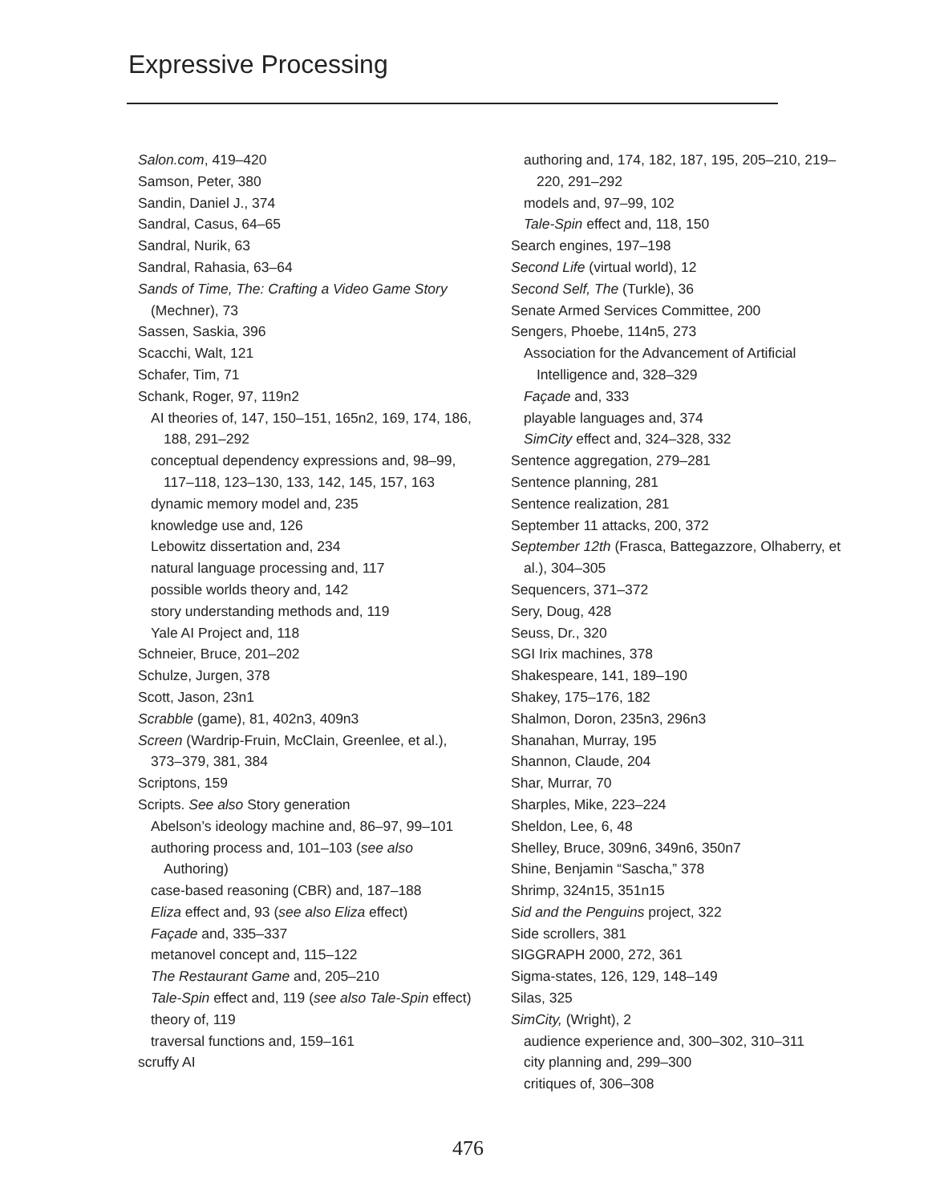Expressive Processing
Salon.com, 419–420
Samson, Peter, 380
Sandin, Daniel J., 374
Sandral, Casus, 64–65
Sandral, Nurik, 63
Sandral, Rahasia, 63–64
Sands of Time, The: Crafting a Video Game Story (Mechner), 73
Sassen, Saskia, 396
Scacchi, Walt, 121
Schafer, Tim, 71
Schank, Roger, 97, 119n2
AI theories of, 147, 150–151, 165n2, 169, 174, 186, 188, 291–292
conceptual dependency expressions and, 98–99, 117–118, 123–130, 133, 142, 145, 157, 163
dynamic memory model and, 235
knowledge use and, 126
Lebowitz dissertation and, 234
natural language processing and, 117
possible worlds theory and, 142
story understanding methods and, 119
Yale AI Project and, 118
Schneier, Bruce, 201–202
Schulze, Jurgen, 378
Scott, Jason, 23n1
Scrabble (game), 81, 402n3, 409n3
Screen (Wardrip-Fruin, McClain, Greenlee, et al.), 373–379, 381, 384
Scriptons, 159
Scripts. See also Story generation
Abelson’s ideology machine and, 86–97, 99–101
authoring process and, 101–103 (see also Authoring)
case-based reasoning (CBR) and, 187–188
Eliza effect and, 93 (see also Eliza effect)
Façade and, 335–337
metanovel concept and, 115–122
The Restaurant Game and, 205–210
Tale-Spin effect and, 119 (see also Tale-Spin effect)
theory of, 119
traversal functions and, 159–161
scruffy AI
authoring and, 174, 182, 187, 195, 205–210, 219–220, 291–292
models and, 97–99, 102
Tale-Spin effect and, 118, 150
Search engines, 197–198
Second Life (virtual world), 12
Second Self, The (Turkle), 36
Senate Armed Services Committee, 200
Sengers, Phoebe, 114n5, 273
Association for the Advancement of Artificial Intelligence and, 328–329
Façade and, 333
playable languages and, 374
SimCity effect and, 324–328, 332
Sentence aggregation, 279–281
Sentence planning, 281
Sentence realization, 281
September 11 attacks, 200, 372
September 12th (Frasca, Battegazzore, Olhaberry, et al.), 304–305
Sequencers, 371–372
Sery, Doug, 428
Seuss, Dr., 320
SGI Irix machines, 378
Shakespeare, 141, 189–190
Shakey, 175–176, 182
Shalmon, Doron, 235n3, 296n3
Shanahan, Murray, 195
Shannon, Claude, 204
Shar, Murrar, 70
Sharples, Mike, 223–224
Sheldon, Lee, 6, 48
Shelley, Bruce, 309n6, 349n6, 350n7
Shine, Benjamin “Sascha,” 378
Shrimp, 324n15, 351n15
Sid and the Penguins project, 322
Side scrollers, 381
SIGGRAPH 2000, 272, 361
Sigma-states, 126, 129, 148–149
Silas, 325
SimCity, (Wright), 2
audience experience and, 300–302, 310–311
city planning and, 299–300
critiques of, 306–308
476